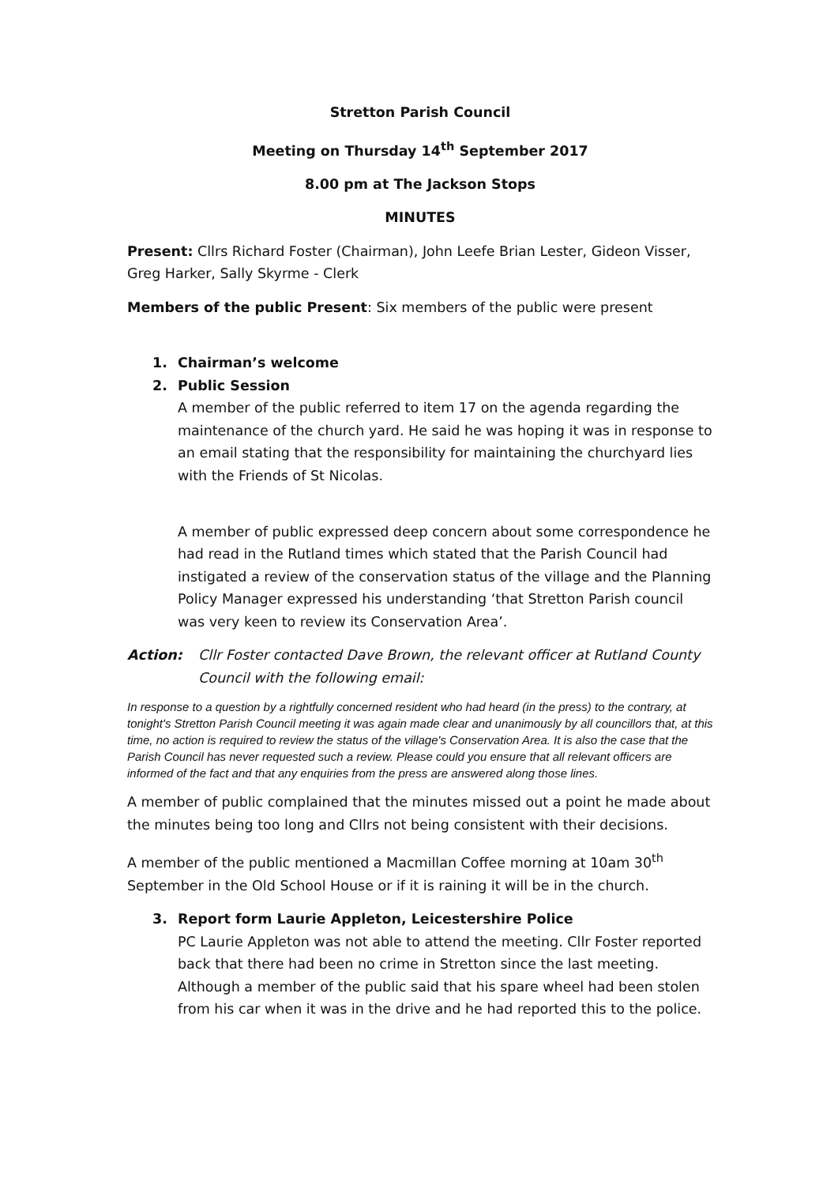Stretton Parish Council
Meeting on Thursday 14<sup>th</sup> September 2017
8.00 pm at The Jackson Stops
MINUTES
Present: Cllrs Richard Foster (Chairman), John Leefe Brian Lester, Gideon Visser, Greg Harker, Sally Skyrme - Clerk
Members of the public Present: Six members of the public were present
1. Chairman’s welcome
2. Public Session
A member of the public referred to item 17 on the agenda regarding the maintenance of the church yard. He said he was hoping it was in response to an email stating that the responsibility for maintaining the churchyard lies with the Friends of St Nicolas.
A member of public expressed deep concern about some correspondence he had read in the Rutland times which stated that the Parish Council had instigated a review of the conservation status of the village and the Planning Policy Manager expressed his understanding ‘that Stretton Parish council was very keen to review its Conservation Area’.
Action: Cllr Foster contacted Dave Brown, the relevant officer at Rutland County Council with the following email:
In response to a question by a rightfully concerned resident who had heard (in the press) to the contrary, at tonight's Stretton Parish Council meeting it was again made clear and unanimously by all councillors that, at this time, no action is required to review the status of the village's Conservation Area. It is also the case that the Parish Council has never requested such a review. Please could you ensure that all relevant officers are informed of the fact and that any enquiries from the press are answered along those lines.
A member of public complained that the minutes missed out a point he made about the minutes being too long and Cllrs not being consistent with their decisions.
A member of the public mentioned a Macmillan Coffee morning at 10am 30<sup>th</sup> September in the Old School House or if it is raining it will be in the church.
3. Report form Laurie Appleton, Leicestershire Police
PC Laurie Appleton was not able to attend the meeting. Cllr Foster reported back that there had been no crime in Stretton since the last meeting. Although a member of the public said that his spare wheel had been stolen from his car when it was in the drive and he had reported this to the police.